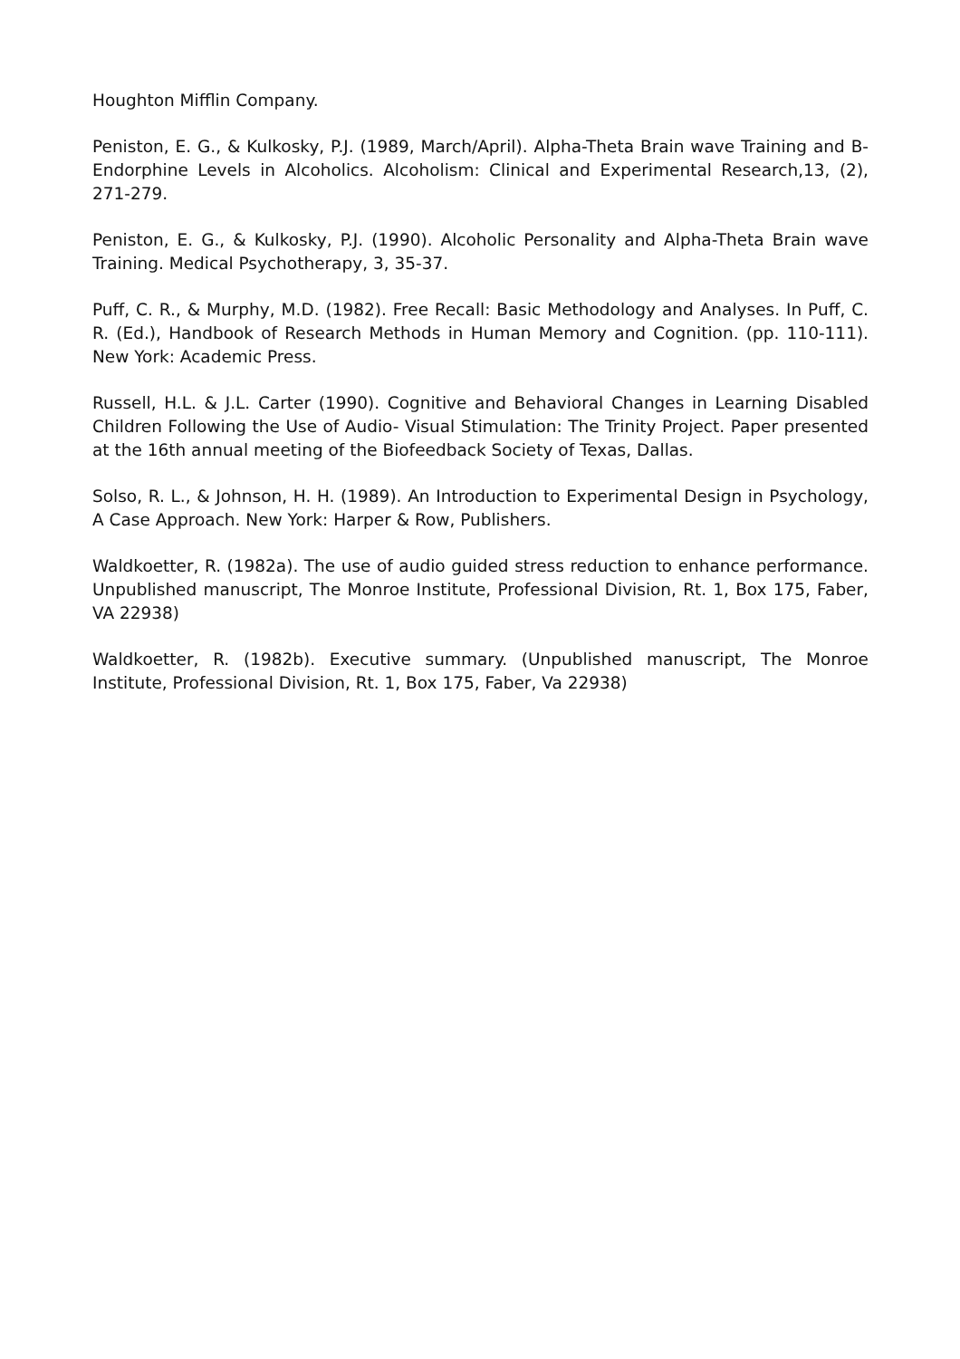Houghton Mifflin Company.
Peniston, E. G., & Kulkosky, P.J. (1989, March/April). Alpha-Theta Brain wave Training and B-Endorphine Levels in Alcoholics. Alcoholism: Clinical and Experimental Research,13, (2), 271-279.
Peniston, E. G., & Kulkosky, P.J. (1990). Alcoholic Personality and Alpha-Theta Brain wave Training. Medical Psychotherapy, 3, 35-37.
Puff, C. R., & Murphy, M.D. (1982). Free Recall: Basic Methodology and Analyses. In Puff, C. R. (Ed.), Handbook of Research Methods in Human Memory and Cognition. (pp. 110-111). New York: Academic Press.
Russell, H.L. & J.L. Carter (1990). Cognitive and Behavioral Changes in Learning Disabled Children Following the Use of Audio- Visual Stimulation: The Trinity Project. Paper presented at the 16th annual meeting of the Biofeedback Society of Texas, Dallas.
Solso, R. L., & Johnson, H. H. (1989). An Introduction to Experimental Design in Psychology, A Case Approach. New York: Harper & Row, Publishers.
Waldkoetter, R. (1982a). The use of audio guided stress reduction to enhance performance. Unpublished manuscript, The Monroe Institute, Professional Division, Rt. 1, Box 175, Faber, VA 22938)
Waldkoetter, R. (1982b). Executive summary. (Unpublished manuscript, The Monroe Institute, Professional Division, Rt. 1, Box 175, Faber, Va 22938)